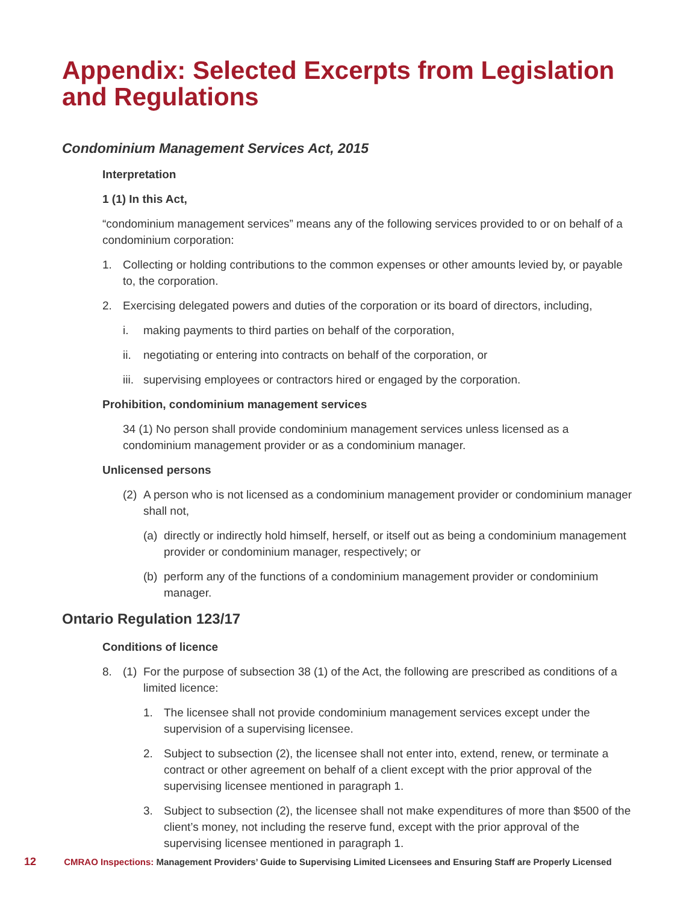Appendix: Selected Excerpts from Legislation and Regulations
Condominium Management Services Act, 2015
Interpretation
1 (1) In this Act,
“condominium management services” means any of the following services provided to or on behalf of a condominium corporation:
1. Collecting or holding contributions to the common expenses or other amounts levied by, or payable to, the corporation.
2. Exercising delegated powers and duties of the corporation or its board of directors, including,
i. making payments to third parties on behalf of the corporation,
ii. negotiating or entering into contracts on behalf of the corporation, or
iii. supervising employees or contractors hired or engaged by the corporation.
Prohibition, condominium management services
34 (1) No person shall provide condominium management services unless licensed as a condominium management provider or as a condominium manager.
Unlicensed persons
(2) A person who is not licensed as a condominium management provider or condominium manager shall not,
(a) directly or indirectly hold himself, herself, or itself out as being a condominium management provider or condominium manager, respectively; or
(b) perform any of the functions of a condominium management provider or condominium manager.
Ontario Regulation 123/17
Conditions of licence
8. (1) For the purpose of subsection 38 (1) of the Act, the following are prescribed as conditions of a limited licence:
1. The licensee shall not provide condominium management services except under the supervision of a supervising licensee.
2. Subject to subsection (2), the licensee shall not enter into, extend, renew, or terminate a contract or other agreement on behalf of a client except with the prior approval of the supervising licensee mentioned in paragraph 1.
3. Subject to subsection (2), the licensee shall not make expenditures of more than $500 of the client’s money, not including the reserve fund, except with the prior approval of the supervising licensee mentioned in paragraph 1.
12 CMRAO Inspections: Management Providers’ Guide to Supervising Limited Licensees and Ensuring Staff are Properly Licensed